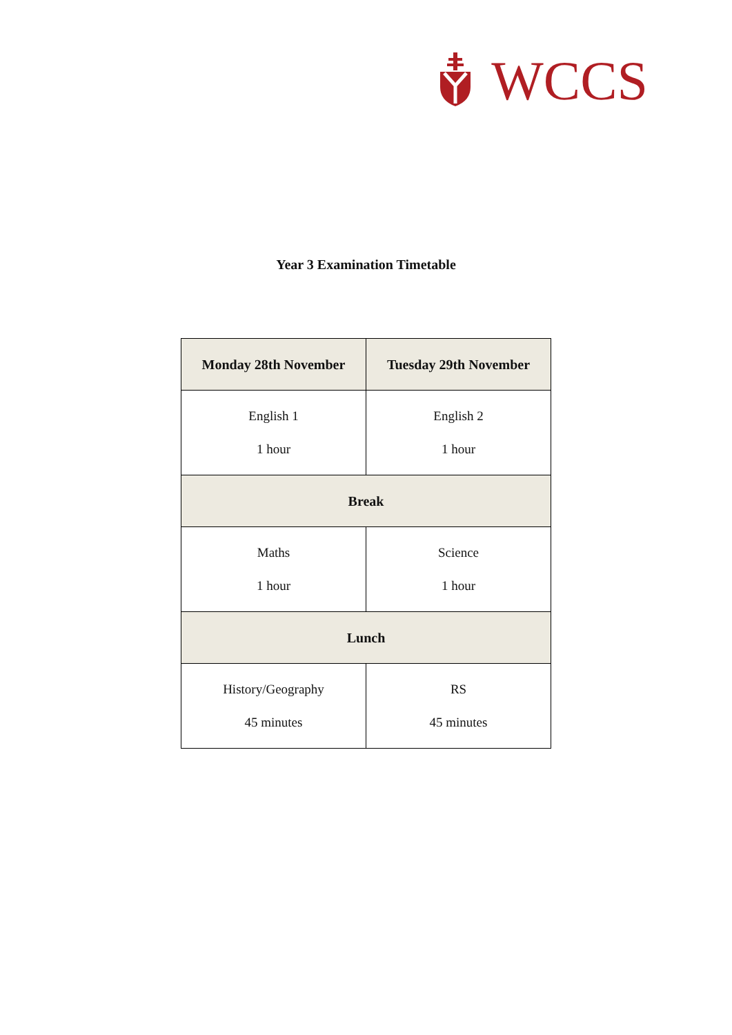WCCS
Year 3 Examination Timetable
| Monday 28th November | Tuesday 29th November |
| --- | --- |
| English 1 1 hour | English 2 1 hour |
| Break | |
| Maths 1 hour | Science 1 hour |
| Lunch | |
| History/Geography 45 minutes | RS 45 minutes |